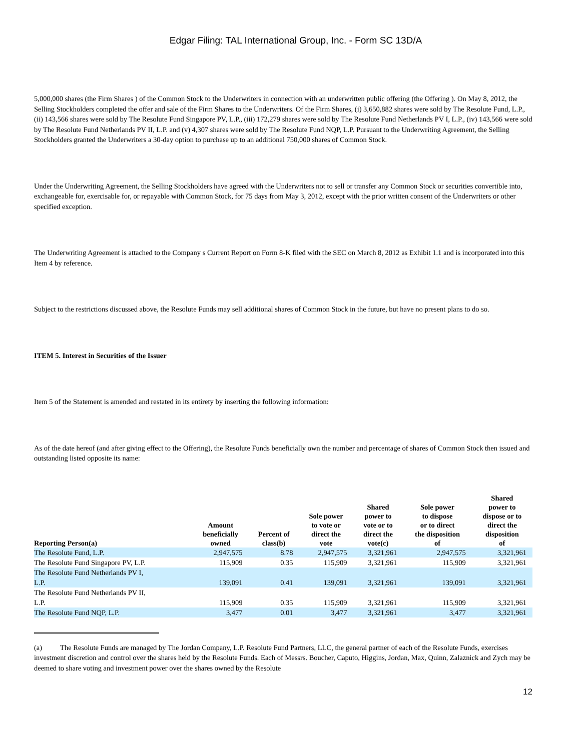Edgar Filing: TAL International Group, Inc. - Form SC 13D/A
5,000,000 shares (the Firm Shares ) of the Common Stock to the Underwriters in connection with an underwritten public offering (the Offering ). On May 8, 2012, the Selling Stockholders completed the offer and sale of the Firm Shares to the Underwriters. Of the Firm Shares, (i) 3,650,882 shares were sold by The Resolute Fund, L.P., (ii) 143,566 shares were sold by The Resolute Fund Singapore PV, L.P., (iii) 172,279 shares were sold by The Resolute Fund Netherlands PV I, L.P., (iv) 143,566 were sold by The Resolute Fund Netherlands PV II, L.P. and (v) 4,307 shares were sold by The Resolute Fund NQP, L.P. Pursuant to the Underwriting Agreement, the Selling Stockholders granted the Underwriters a 30-day option to purchase up to an additional 750,000 shares of Common Stock.
Under the Underwriting Agreement, the Selling Stockholders have agreed with the Underwriters not to sell or transfer any Common Stock or securities convertible into, exchangeable for, exercisable for, or repayable with Common Stock, for 75 days from May 3, 2012, except with the prior written consent of the Underwriters or other specified exception.
The Underwriting Agreement is attached to the Company s Current Report on Form 8-K filed with the SEC on March 8, 2012 as Exhibit 1.1 and is incorporated into this Item 4 by reference.
Subject to the restrictions discussed above, the Resolute Funds may sell additional shares of Common Stock in the future, but have no present plans to do so.
ITEM 5. Interest in Securities of the Issuer
Item 5 of the Statement is amended and restated in its entirety by inserting the following information:
As of the date hereof (and after giving effect to the Offering), the Resolute Funds beneficially own the number and percentage of shares of Common Stock then issued and outstanding listed opposite its name:
| Reporting Person(a) | Amount beneficially owned | Percent of class(b) | Sole power to vote or direct the vote | Shared power to vote or to direct the vote(c) | Sole power to dispose or to direct the disposition of | Shared power to dispose or to direct the disposition of |
| --- | --- | --- | --- | --- | --- | --- |
| The Resolute Fund, L.P. | 2,947,575 | 8.78 | 2,947,575 | 3,321,961 | 2,947,575 | 3,321,961 |
| The Resolute Fund Singapore PV, L.P. | 115,909 | 0.35 | 115,909 | 3,321,961 | 115,909 | 3,321,961 |
| The Resolute Fund Netherlands PV I, L.P. | 139,091 | 0.41 | 139,091 | 3,321,961 | 139,091 | 3,321,961 |
| The Resolute Fund Netherlands PV II, L.P. | 115,909 | 0.35 | 115,909 | 3,321,961 | 115,909 | 3,321,961 |
| The Resolute Fund NQP, L.P. | 3,477 | 0.01 | 3,477 | 3,321,961 | 3,477 | 3,321,961 |
(a) The Resolute Funds are managed by The Jordan Company, L.P. Resolute Fund Partners, LLC, the general partner of each of the Resolute Funds, exercises investment discretion and control over the shares held by the Resolute Funds. Each of Messrs. Boucher, Caputo, Higgins, Jordan, Max, Quinn, Zalaznick and Zych may be deemed to share voting and investment power over the shares owned by the Resolute
12